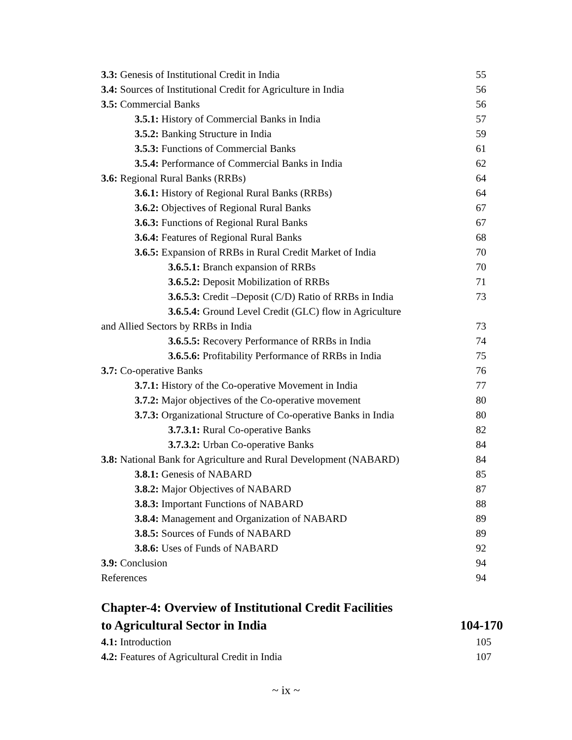3.3: Genesis of Institutional Credit in India 55
3.4: Sources of Institutional Credit for Agriculture in India 56
3.5: Commercial Banks 56
3.5.1: History of Commercial Banks in India 57
3.5.2: Banking Structure in India 59
3.5.3: Functions of Commercial Banks 61
3.5.4: Performance of Commercial Banks in India 62
3.6: Regional Rural Banks (RRBs) 64
3.6.1: History of Regional Rural Banks (RRBs) 64
3.6.2: Objectives of Regional Rural Banks 67
3.6.3: Functions of Regional Rural Banks 67
3.6.4: Features of Regional Rural Banks 68
3.6.5: Expansion of RRBs in Rural Credit Market of India 70
3.6.5.1: Branch expansion of RRBs 70
3.6.5.2: Deposit Mobilization of RRBs 71
3.6.5.3: Credit –Deposit (C/D) Ratio of RRBs in India 73
3.6.5.4: Ground Level Credit (GLC) flow in Agriculture
and Allied Sectors by RRBs in India 73
3.6.5.5: Recovery Performance of RRBs in India 74
3.6.5.6: Profitability Performance of RRBs in India 75
3.7: Co-operative Banks 76
3.7.1: History of the Co-operative Movement in India 77
3.7.2: Major objectives of the Co-operative movement 80
3.7.3: Organizational Structure of Co-operative Banks in India 80
3.7.3.1: Rural Co-operative Banks 82
3.7.3.2: Urban Co-operative Banks 84
3.8: National Bank for Agriculture and Rural Development (NABARD) 84
3.8.1: Genesis of NABARD 85
3.8.2: Major Objectives of NABARD 87
3.8.3: Important Functions of NABARD 88
3.8.4: Management and Organization of NABARD 89
3.8.5: Sources of Funds of NABARD 89
3.8.6: Uses of Funds of NABARD 92
3.9: Conclusion 94
References 94
Chapter-4: Overview of Institutional Credit Facilities
to Agricultural Sector in India 104-170
4.1: Introduction 105
4.2: Features of Agricultural Credit in India 107
~ ix ~